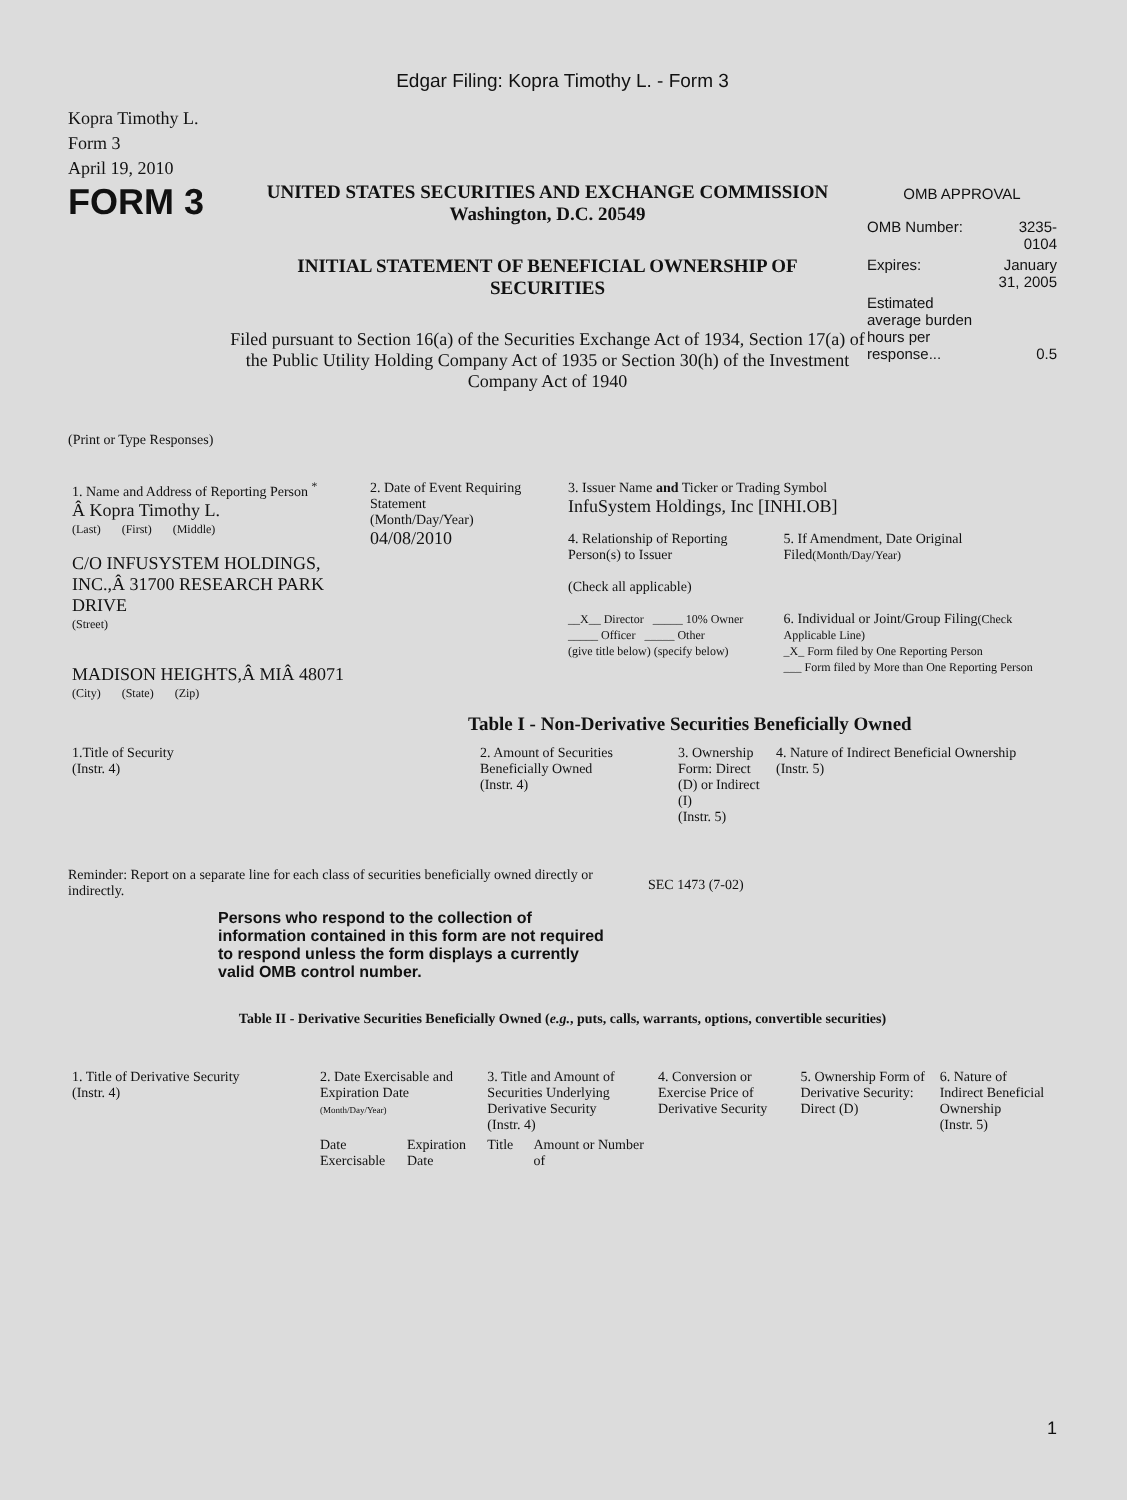Edgar Filing: Kopra Timothy L. - Form 3
Kopra Timothy L.
Form 3
April 19, 2010
FORM 3
UNITED STATES SECURITIES AND EXCHANGE COMMISSION
Washington, D.C. 20549
INITIAL STATEMENT OF BENEFICIAL OWNERSHIP OF SECURITIES
Filed pursuant to Section 16(a) of the Securities Exchange Act of 1934, Section 17(a) of the Public Utility Holding Company Act of 1935 or Section 30(h) of the Investment Company Act of 1940
OMB APPROVAL
| OMB Number: | 3235-0104 |
| Expires: | January 31, 2005 |
| Estimated average burden hours per response... | 0.5 |
(Print or Type Responses)
| 1. Name and Address of Reporting Person <sup>*</sup> Â Kopra Timothy L. (Last) (First) (Middle) C/O INFUSYSTEM HOLDINGS, INC.,Â 31700 RESEARCH PARK DRIVE (Street) MADISON HEIGHTS,Â MIÂ 48071 (City) (State) (Zip) | 2. Date of Event Requiring Statement (Month/Day/Year) 04/08/2010 | 3. Issuer Name and Ticker or Trading Symbol InfuSystem Holdings, Inc [INHI.OB] 4. Relationship of Reporting Person(s) to Issuer (Check all applicable) __X__ Director _____ 10% Owner _____ Officer _____ Other (give title below) (specify below) 5. If Amendment, Date Original Filed (Month/Day/Year) 6. Individual or Joint/Group Filing (Check Applicable Line) _X_ Form filed by One Reporting Person ___ Form filed by More than One Reporting Person |
Table I - Non-Derivative Securities Beneficially Owned
| 1.Title of Security (Instr. 4) | 2. Amount of Securities Beneficially Owned (Instr. 4) | 3. Ownership Form: Direct (D) or Indirect (I) (Instr. 5) | 4. Nature of Indirect Beneficial Ownership (Instr. 5) |
| --- | --- | --- | --- |
Reminder: Report on a separate line for each class of securities beneficially owned directly or indirectly.
SEC 1473 (7-02)
Persons who respond to the collection of information contained in this form are not required to respond unless the form displays a currently valid OMB control number.
Table II - Derivative Securities Beneficially Owned (e.g., puts, calls, warrants, options, convertible securities)
| 1. Title of Derivative Security (Instr. 4) | 2. Date Exercisable and Expiration Date (Month/Day/Year) | | 3. Title and Amount of Securities Underlying Derivative Security (Instr. 4) | | 4. Conversion or Exercise Price of Derivative Security | 5. Ownership Form of Derivative Security: Direct (D) | 6. Nature of Indirect Beneficial Ownership (Instr. 5) |
| --- | --- | --- | --- | --- | --- | --- | --- |
| | Date Exercisable | Expiration Date | Title | Amount or Number of | | | |
1